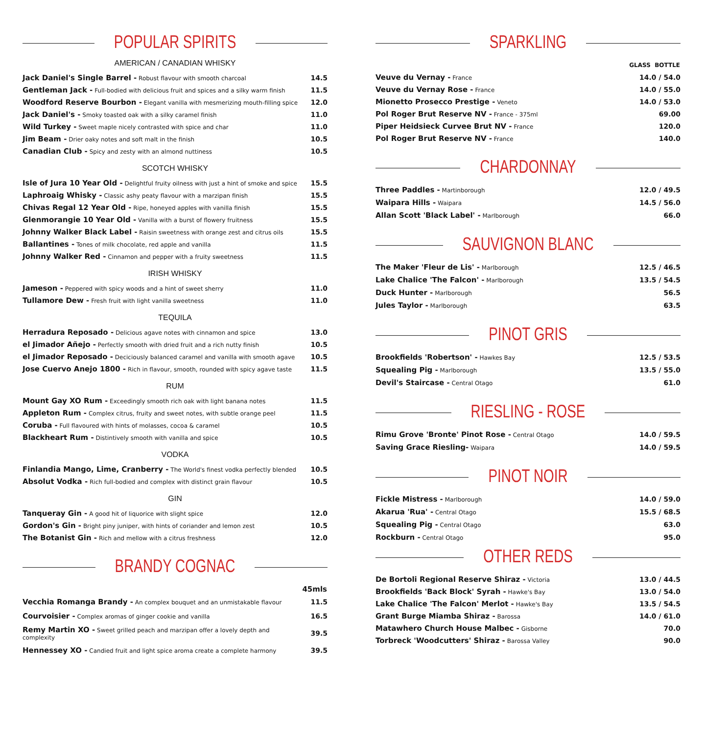POPULAR SPIRITS
AMERICAN / CANADIAN WHISKY
| Jack Daniel's Single Barrel - Robust flavour with smooth charcoal | 14.5 |
| Gentleman Jack - Full-bodied with delicious fruit and spices and a silky warm finish | 11.5 |
| Woodford Reserve Bourbon - Elegant vanilla with mesmerizing mouth-filling spice | 12.0 |
| Jack Daniel's - Smoky toasted oak with a silky caramel finish | 11.0 |
| Wild Turkey - Sweet maple nicely contrasted with spice and char | 11.0 |
| Jim Beam - Drier oaky notes and soft malt in the finish | 10.5 |
| Canadian Club - Spicy and zesty with an almond nuttiness | 10.5 |
SCOTCH WHISKY
| Isle of Jura 10 Year Old - Delightful fruity oilness with just a hint of smoke and spice | 15.5 |
| Laphroaig Whisky - Classic ashy peaty flavour with a marzipan finish | 15.5 |
| Chivas Regal 12 Year Old - Ripe, honeyed apples with vanilla finish | 15.5 |
| Glenmorangie 10 Year Old - Vanilla with a burst of flowery fruitness | 15.5 |
| Johnny Walker Black Label - Raisin sweetness with orange zest and citrus oils | 15.5 |
| Ballantines - Tones of milk chocolate, red apple and vanilla | 11.5 |
| Johnny Walker Red - Cinnamon and pepper with a fruity sweetness | 11.5 |
IRISH WHISKY
| Jameson - Peppered with spicy woods and a hint of sweet sherry | 11.0 |
| Tullamore Dew - Fresh fruit with light vanilla sweetness | 11.0 |
TEQUILA
| Herradura Reposado - Delicious agave notes with cinnamon and spice | 13.0 |
| el Jimador Añejo - Perfectly smooth with dried fruit and a rich nutty finish | 10.5 |
| el Jimador Reposado - Deciciously balanced caramel and vanilla with smooth agave | 10.5 |
| Jose Cuervo Anejo 1800 - Rich in flavour, smooth, rounded with spicy agave taste | 11.5 |
RUM
| Mount Gay XO Rum - Exceedingly smooth rich oak with light banana notes | 11.5 |
| Appleton Rum - Complex citrus, fruity and sweet notes, with subtle orange peel | 11.5 |
| Coruba - Full flavoured with hints of molasses, cocoa & caramel | 10.5 |
| Blackheart Rum - Distintively smooth with vanilla and spice | 10.5 |
VODKA
| Finlandia Mango, Lime, Cranberry - The World's finest vodka perfectly blended | 10.5 |
| Absolut Vodka - Rich full-bodied and complex with distinct grain flavour | 10.5 |
GIN
| Tanqueray Gin - A good hit of liquorice with slight spice | 12.0 |
| Gordon's Gin - Bright piny juniper, with hints of coriander and lemon zest | 10.5 |
| The Botanist Gin - Rich and mellow with a citrus freshness | 12.0 |
BRANDY COGNAC
| | 45mls |
| Vecchia Romanga Brandy - An complex bouquet and an unmistakable flavour | 11.5 |
| Courvoisier - Complex aromas of ginger cookie and vanilla | 16.5 |
| Remy Martin XO - Sweet grilled peach and marzipan offer a lovely depth and complexity | 39.5 |
| Hennessey XO - Candied fruit and light spice aroma create a complete harmony | 39.5 |
SPARKLING
| | GLASS BOTTLE |
| Veuve du Vernay - France | 14.0 / 54.0 |
| Veuve du Vernay Rose - France | 14.0 / 55.0 |
| Mionetto Prosecco Prestige - Veneto | 14.0 / 53.0 |
| Pol Roger Brut Reserve NV - France - 375ml | 69.00 |
| Piper Heidsieck Curvee Brut NV - France | 120.0 |
| Pol Roger Brut Reserve NV - France | 140.0 |
CHARDONNAY
| Three Paddles - Martinborough | 12.0 / 49.5 |
| Waipara Hills - Waipara | 14.5 / 56.0 |
| Allan Scott 'Black Label' - Marlborough | 66.0 |
SAUVIGNON BLANC
| The Maker 'Fleur de Lis' - Marlborough | 12.5 / 46.5 |
| Lake Chalice 'The Falcon' - Marlborough | 13.5 / 54.5 |
| Duck Hunter - Marlborough | 56.5 |
| Jules Taylor - Marlborough | 63.5 |
PINOT GRIS
| Brookfields 'Robertson' - Hawkes Bay | 12.5 / 53.5 |
| Squealing Pig - Marlborough | 13.5 / 55.0 |
| Devil's Staircase - Central Otago | 61.0 |
RIESLING - ROSE
| Rimu Grove 'Bronte' Pinot Rose - Central Otago | 14.0 / 59.5 |
| Saving Grace Riesling- Waipara | 14.0 / 59.5 |
PINOT NOIR
| Fickle Mistress - Marlborough | 14.0 / 59.0 |
| Akarua 'Rua' - Central Otago | 15.5 / 68.5 |
| Squealing Pig - Central Otago | 63.0 |
| Rockburn - Central Otago | 95.0 |
OTHER REDS
| De Bortoli Regional Reserve Shiraz - Victoria | 13.0 / 44.5 |
| Brookfields 'Back Block' Syrah - Hawke's Bay | 13.0 / 54.0 |
| Lake Chalice 'The Falcon' Merlot - Hawke's Bay | 13.5 / 54.5 |
| Grant Burge Miamba Shiraz - Barossa | 14.0 / 61.0 |
| Matawhero Church House Malbec - Gisborne | 70.0 |
| Torbreck 'Woodcutters' Shiraz - Barossa Valley | 90.0 |